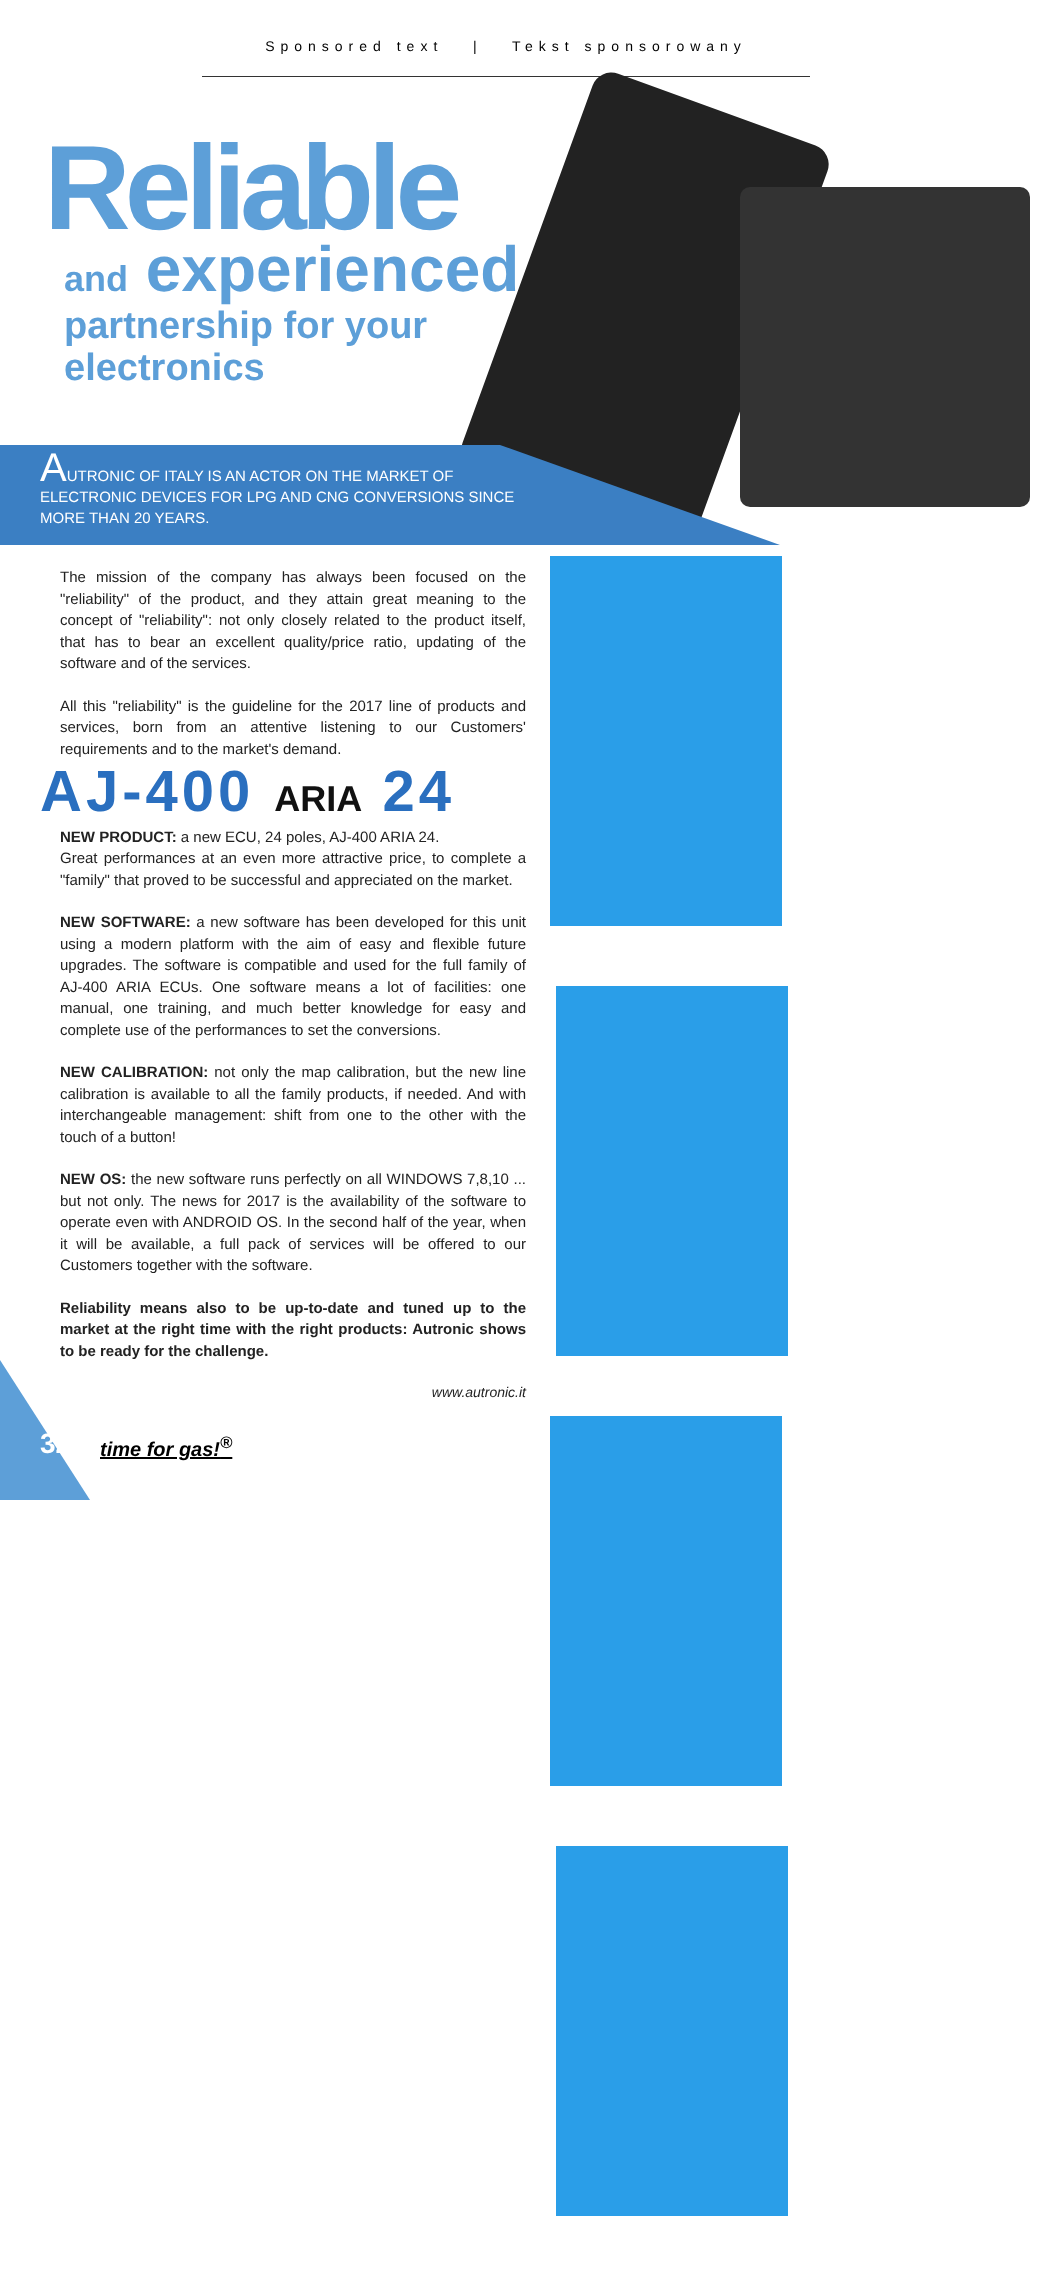Sponsored text | Tekst sponsorowany
Reliable
and experienced
partnership for your
electronics
AUTRONIC OF ITALY IS AN ACTOR ON THE MARKET OF ELECTRONIC DEVICES FOR LPG AND CNG CONVERSIONS SINCE MORE THAN 20 YEARS.
The mission of the company has always been focused on the "reliability" of the product, and they attain great meaning to the concept of "reliability": not only closely related to the product itself, that has to bear an excellent quality/price ratio, updating of the software and of the services.
All this "reliability" is the guideline for the 2017 line of products and services, born from an attentive listening to our Customers' requirements and to the market's demand.
AJ-400 ARIA 24
NEW PRODUCT: a new ECU, 24 poles, AJ-400 ARIA 24.
Great performances at an even more attractive price, to complete a "family" that proved to be successful and appreciated on the market.
NEW SOFTWARE: a new software has been developed for this unit using a modern platform with the aim of easy and flexible future upgrades. The software is compatible and used for the full family of AJ-400 ARIA ECUs. One software means a lot of facilities: one manual, one training, and much better knowledge for easy and complete use of the performances to set the conversions.
NEW CALIBRATION: not only the map calibration, but the new line calibration is available to all the family products, if needed. And with interchangeable management: shift from one to the other with the touch of a button!
NEW OS: the new software runs perfectly on all WINDOWS 7,8,10 ... but not only. The news for 2017 is the availability of the software to operate even with ANDROID OS. In the second half of the year, when it will be available, a full pack of services will be offered to our Customers together with the software.
Reliability means also to be up-to-date and tuned up to the market at the right time with the right products: Autronic shows to be ready for the challenge.
www.autronic.it
32 time for gas!<sup>®</sup>